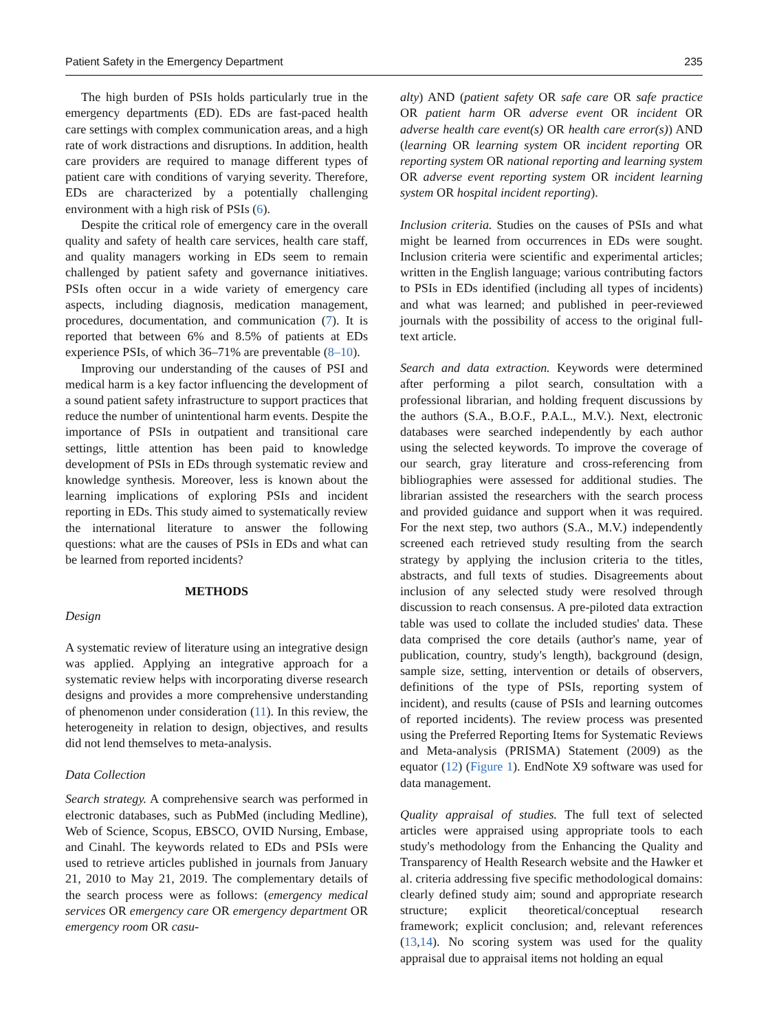Patient Safety in the Emergency Department 235
The high burden of PSIs holds particularly true in the emergency departments (ED). EDs are fast-paced health care settings with complex communication areas, and a high rate of work distractions and disruptions. In addition, health care providers are required to manage different types of patient care with conditions of varying severity. Therefore, EDs are characterized by a potentially challenging environment with a high risk of PSIs (6).
Despite the critical role of emergency care in the overall quality and safety of health care services, health care staff, and quality managers working in EDs seem to remain challenged by patient safety and governance initiatives. PSIs often occur in a wide variety of emergency care aspects, including diagnosis, medication management, procedures, documentation, and communication (7). It is reported that between 6% and 8.5% of patients at EDs experience PSIs, of which 36–71% are preventable (8–10).
Improving our understanding of the causes of PSI and medical harm is a key factor influencing the development of a sound patient safety infrastructure to support practices that reduce the number of unintentional harm events. Despite the importance of PSIs in outpatient and transitional care settings, little attention has been paid to knowledge development of PSIs in EDs through systematic review and knowledge synthesis. Moreover, less is known about the learning implications of exploring PSIs and incident reporting in EDs. This study aimed to systematically review the international literature to answer the following questions: what are the causes of PSIs in EDs and what can be learned from reported incidents?
METHODS
Design
A systematic review of literature using an integrative design was applied. Applying an integrative approach for a systematic review helps with incorporating diverse research designs and provides a more comprehensive understanding of phenomenon under consideration (11). In this review, the heterogeneity in relation to design, objectives, and results did not lend themselves to meta-analysis.
Data Collection
Search strategy. A comprehensive search was performed in electronic databases, such as PubMed (including Medline), Web of Science, Scopus, EBSCO, OVID Nursing, Embase, and Cinahl. The keywords related to EDs and PSIs were used to retrieve articles published in journals from January 21, 2010 to May 21, 2019. The complementary details of the search process were as follows: (emergency medical services OR emergency care OR emergency department OR emergency room OR casu-
alty) AND (patient safety OR safe care OR safe practice OR patient harm OR adverse event OR incident OR adverse health care event(s) OR health care error(s)) AND (learning OR learning system OR incident reporting OR reporting system OR national reporting and learning system OR adverse event reporting system OR incident learning system OR hospital incident reporting).
Inclusion criteria. Studies on the causes of PSIs and what might be learned from occurrences in EDs were sought. Inclusion criteria were scientific and experimental articles; written in the English language; various contributing factors to PSIs in EDs identified (including all types of incidents) and what was learned; and published in peer-reviewed journals with the possibility of access to the original full-text article.
Search and data extraction. Keywords were determined after performing a pilot search, consultation with a professional librarian, and holding frequent discussions by the authors (S.A., B.O.F., P.A.L., M.V.). Next, electronic databases were searched independently by each author using the selected keywords. To improve the coverage of our search, gray literature and cross-referencing from bibliographies were assessed for additional studies. The librarian assisted the researchers with the search process and provided guidance and support when it was required. For the next step, two authors (S.A., M.V.) independently screened each retrieved study resulting from the search strategy by applying the inclusion criteria to the titles, abstracts, and full texts of studies. Disagreements about inclusion of any selected study were resolved through discussion to reach consensus. A pre-piloted data extraction table was used to collate the included studies' data. These data comprised the core details (author's name, year of publication, country, study's length), background (design, sample size, setting, intervention or details of observers, definitions of the type of PSIs, reporting system of incident), and results (cause of PSIs and learning outcomes of reported incidents). The review process was presented using the Preferred Reporting Items for Systematic Reviews and Meta-analysis (PRISMA) Statement (2009) as the equator (12) (Figure 1). EndNote X9 software was used for data management.
Quality appraisal of studies. The full text of selected articles were appraised using appropriate tools to each study's methodology from the Enhancing the Quality and Transparency of Health Research website and the Hawker et al. criteria addressing five specific methodological domains: clearly defined study aim; sound and appropriate research structure; explicit theoretical/conceptual research framework; explicit conclusion; and, relevant references (13,14). No scoring system was used for the quality appraisal due to appraisal items not holding an equal